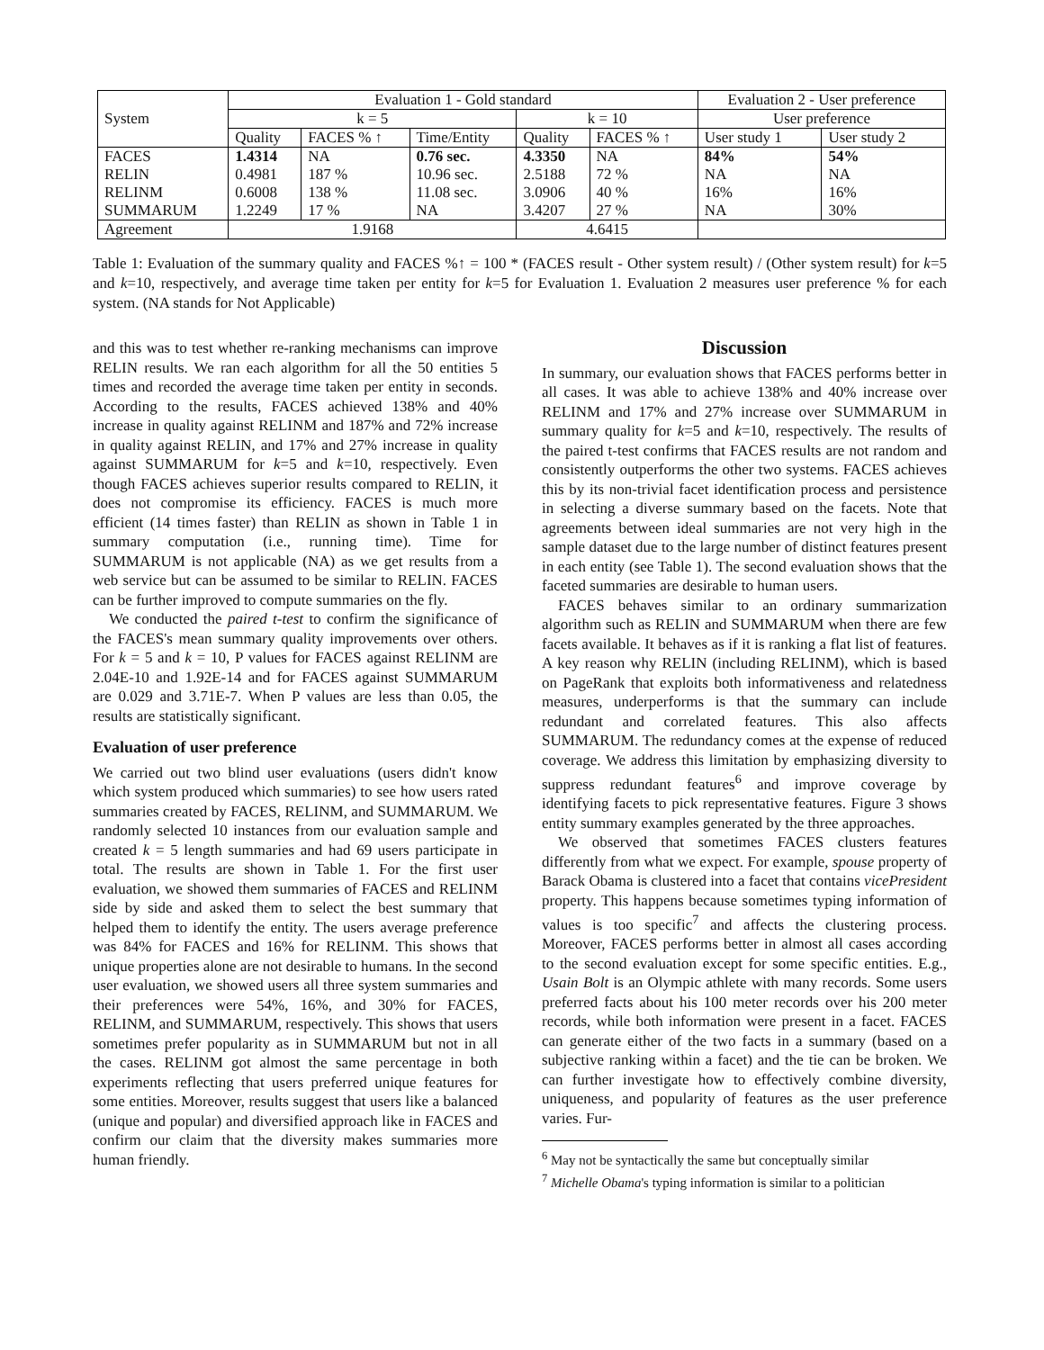| System | Evaluation 1 - Gold standard | | | | | Evaluation 2 - User preference | |
| --- | --- | --- | --- | --- | --- | --- | --- |
| | k = 5 | | | k = 10 | | User preference | |
| | Quality | FACES % ↑ | Time/Entity | Quality | FACES % ↑ | User study 1 | User study 2 |
| FACES | 1.4314 | NA | 0.76 sec. | 4.3350 | NA | 84% | 54% |
| RELIN | 0.4981 | 187 % | 10.96 sec. | 2.5188 | 72 % | NA | NA |
| RELINM | 0.6008 | 138 % | 11.08 sec. | 3.0906 | 40 % | 16% | 16% |
| SUMMARUM | 1.2249 | 17 % | NA | 3.4207 | 27 % | NA | 30% |
| Agreement | 1.9168 | | | 4.6415 | | | |
Table 1: Evaluation of the summary quality and FACES %↑ = 100 * (FACES result - Other system result) / (Other system result) for k=5 and k=10, respectively, and average time taken per entity for k=5 for Evaluation 1. Evaluation 2 measures user preference % for each system. (NA stands for Not Applicable)
and this was to test whether re-ranking mechanisms can improve RELIN results. We ran each algorithm for all the 50 entities 5 times and recorded the average time taken per entity in seconds. According to the results, FACES achieved 138% and 40% increase in quality against RELINM and 187% and 72% increase in quality against RELIN, and 17% and 27% increase in quality against SUMMARUM for k=5 and k=10, respectively. Even though FACES achieves superior results compared to RELIN, it does not compromise its efficiency. FACES is much more efficient (14 times faster) than RELIN as shown in Table 1 in summary computation (i.e., running time). Time for SUMMARUM is not applicable (NA) as we get results from a web service but can be assumed to be similar to RELIN. FACES can be further improved to compute summaries on the fly.
We conducted the paired t-test to confirm the significance of the FACES's mean summary quality improvements over others. For k = 5 and k = 10, P values for FACES against RELINM are 2.04E-10 and 1.92E-14 and for FACES against SUMMARUM are 0.029 and 3.71E-7. When P values are less than 0.05, the results are statistically significant.
Evaluation of user preference
We carried out two blind user evaluations (users didn't know which system produced which summaries) to see how users rated summaries created by FACES, RELINM, and SUMMARUM. We randomly selected 10 instances from our evaluation sample and created k = 5 length summaries and had 69 users participate in total. The results are shown in Table 1. For the first user evaluation, we showed them summaries of FACES and RELINM side by side and asked them to select the best summary that helped them to identify the entity. The users average preference was 84% for FACES and 16% for RELINM. This shows that unique properties alone are not desirable to humans. In the second user evaluation, we showed users all three system summaries and their preferences were 54%, 16%, and 30% for FACES, RELINM, and SUMMARUM, respectively. This shows that users sometimes prefer popularity as in SUMMARUM but not in all the cases. RELINM got almost the same percentage in both experiments reflecting that users preferred unique features for some entities. Moreover, results suggest that users like a balanced (unique and popular) and diversified approach like in FACES and confirm our claim that the diversity makes summaries more human friendly.
Discussion
In summary, our evaluation shows that FACES performs better in all cases. It was able to achieve 138% and 40% increase over RELINM and 17% and 27% increase over SUMMARUM in summary quality for k=5 and k=10, respectively. The results of the paired t-test confirms that FACES results are not random and consistently outperforms the other two systems. FACES achieves this by its non-trivial facet identification process and persistence in selecting a diverse summary based on the facets. Note that agreements between ideal summaries are not very high in the sample dataset due to the large number of distinct features present in each entity (see Table 1). The second evaluation shows that the faceted summaries are desirable to human users.
FACES behaves similar to an ordinary summarization algorithm such as RELIN and SUMMARUM when there are few facets available. It behaves as if it is ranking a flat list of features. A key reason why RELIN (including RELINM), which is based on PageRank that exploits both informativeness and relatedness measures, underperforms is that the summary can include redundant and correlated features. This also affects SUMMARUM. The redundancy comes at the expense of reduced coverage. We address this limitation by emphasizing diversity to suppress redundant features<sup>6</sup> and improve coverage by identifying facets to pick representative features. Figure 3 shows entity summary examples generated by the three approaches.
We observed that sometimes FACES clusters features differently from what we expect. For example, spouse property of Barack Obama is clustered into a facet that contains vicePresident property. This happens because sometimes typing information of values is too specific<sup>7</sup> and affects the clustering process. Moreover, FACES performs better in almost all cases according to the second evaluation except for some specific entities. E.g., Usain Bolt is an Olympic athlete with many records. Some users preferred facts about his 100 meter records over his 200 meter records, while both information were present in a facet. FACES can generate either of the two facts in a summary (based on a subjective ranking within a facet) and the tie can be broken. We can further investigate how to effectively combine diversity, uniqueness, and popularity of features as the user preference varies. Fur-
<sup>6</sup> May not be syntactically the same but conceptually similar
<sup>7</sup> Michelle Obama's typing information is similar to a politician